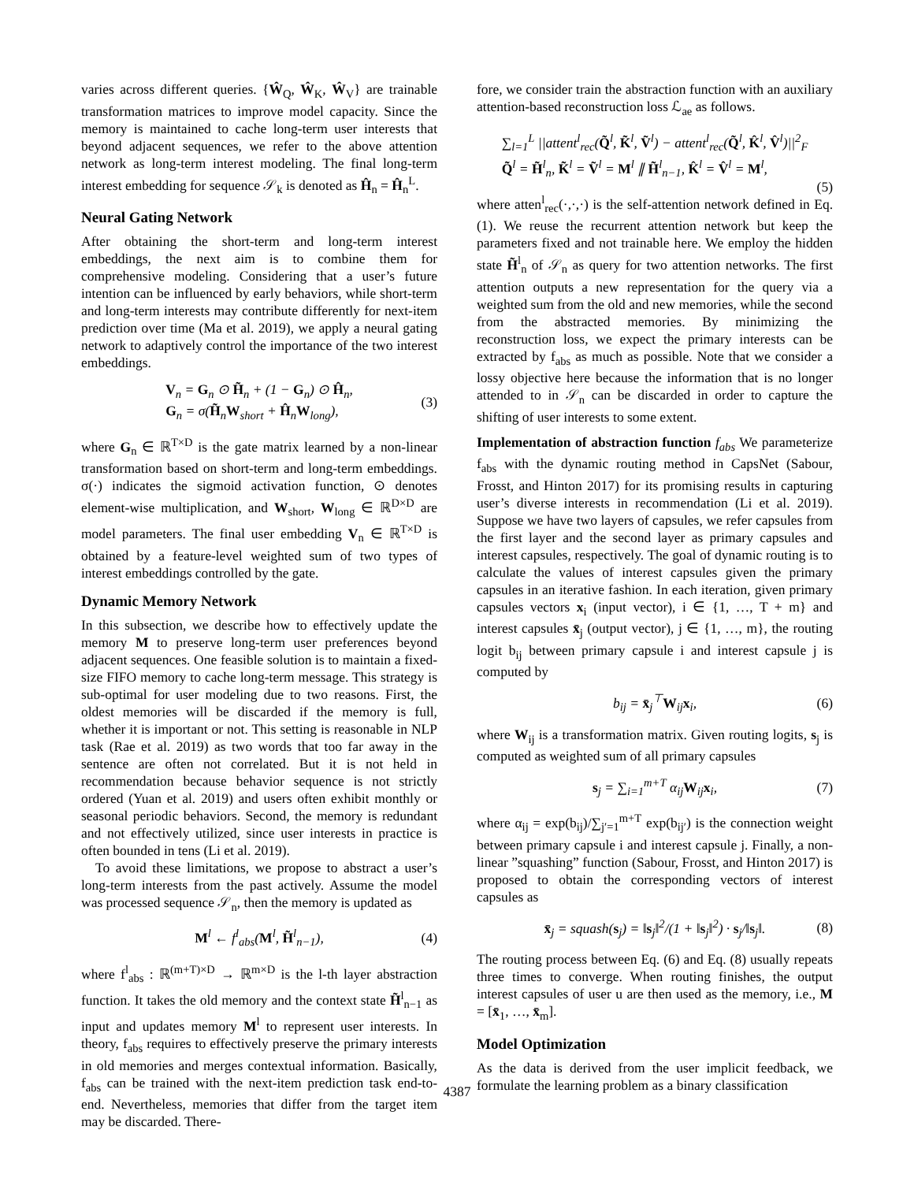varies across different queries. {Ŵ<sub>Q</sub>, Ŵ<sub>K</sub>, Ŵ<sub>V</sub>} are trainable transformation matrices to improve model capacity. Since the memory is maintained to cache long-term user interests that beyond adjacent sequences, we refer to the above attention network as long-term interest modeling. The final long-term interest embedding for sequence 𝒮<sub>k</sub> is denoted as Ĥ<sub>n</sub> = Ĥ<sub>n</sub><sup>L</sup>.
Neural Gating Network
After obtaining the short-term and long-term interest embeddings, the next aim is to combine them for comprehensive modeling. Considering that a user’s future intention can be influenced by early behaviors, while short-term and long-term interests may contribute differently for next-item prediction over time (Ma et al. 2019), we apply a neural gating network to adaptively control the importance of the two interest embeddings.
V<sub>n</sub> = G<sub>n</sub> ⊙ H̃<sub>n</sub> + (1 − G<sub>n</sub>) ⊙ Ĥ<sub>n</sub>,
G<sub>n</sub> = σ(H̃<sub>n</sub>W<sub>short</sub> + Ĥ<sub>n</sub>W<sub>long</sub>),
(3)
where G<sub>n</sub> ∈ ℝ<sup>T×D</sup> is the gate matrix learned by a non-linear transformation based on short-term and long-term embeddings. σ(·) indicates the sigmoid activation function, ⊙ denotes element-wise multiplication, and W<sub>short</sub>, W<sub>long</sub> ∈ ℝ<sup>D×D</sup> are model parameters. The final user embedding V<sub>n</sub> ∈ ℝ<sup>T×D</sup> is obtained by a feature-level weighted sum of two types of interest embeddings controlled by the gate.
Dynamic Memory Network
In this subsection, we describe how to effectively update the memory M to preserve long-term user preferences beyond adjacent sequences. One feasible solution is to maintain a fixed-size FIFO memory to cache long-term message. This strategy is sub-optimal for user modeling due to two reasons. First, the oldest memories will be discarded if the memory is full, whether it is important or not. This setting is reasonable in NLP task (Rae et al. 2019) as two words that too far away in the sentence are often not correlated. But it is not held in recommendation because behavior sequence is not strictly ordered (Yuan et al. 2019) and users often exhibit monthly or seasonal periodic behaviors. Second, the memory is redundant and not effectively utilized, since user interests in practice is often bounded in tens (Li et al. 2019).
To avoid these limitations, we propose to abstract a user’s long-term interests from the past actively. Assume the model was processed sequence 𝒮<sub>n</sub>, then the memory is updated as
M<sup>l</sup> ← f<sup>l</sup><sub>abs</sub>(M<sup>l</sup>, H̃<sup>l</sup><sub>n−1</sub>),
(4)
where f<sup>l</sup><sub>abs</sub> : ℝ<sup>(m+T)×D</sup> → ℝ<sup>m×D</sup> is the l-th layer abstraction function. It takes the old memory and the context state H̃<sup>l</sup><sub>n−1</sub> as input and updates memory M<sup>l</sup> to represent user interests. In theory, f<sub>abs</sub> requires to effectively preserve the primary interests in old memories and merges contextual information. Basically, f<sub>abs</sub> can be trained with the next-item prediction task end-to-end. Nevertheless, memories that differ from the target item may be discarded. There-
fore, we consider train the abstraction function with an auxiliary attention-based reconstruction loss ℒ<sub>ae</sub> as follows.
∑<sub>l=1</sub><sup>L</sup> ||attent<sup>l</sup><sub>rec</sub>(Q̃<sup>l</sup>, K̃<sup>l</sup>, Ṽ<sup>l</sup>) − attent<sup>l</sup><sub>rec</sub>(Q̃<sup>l</sup>, K̂<sup>l</sup>, V̂<sup>l</sup>)||<sup>2</sup><sub>F</sub>
Q̃<sup>l</sup> = H̃<sup>l</sup><sub>n</sub>, K̃<sup>l</sup> = Ṽ<sup>l</sup> = M<sup>l</sup> ∥ H̃<sup>l</sup><sub>n−1</sub>, K̂<sup>l</sup> = V̂<sup>l</sup> = M<sup>l</sup>,
(5)
where atten<sup>l</sup><sub>rec</sub>(·,·,·) is the self-attention network defined in Eq. (1). We reuse the recurrent attention network but keep the parameters fixed and not trainable here. We employ the hidden state H̃<sup>l</sup><sub>n</sub> of 𝒮<sub>n</sub> as query for two attention networks. The first attention outputs a new representation for the query via a weighted sum from the old and new memories, while the second from the abstracted memories. By minimizing the reconstruction loss, we expect the primary interests can be extracted by f<sub>abs</sub> as much as possible. Note that we consider a lossy objective here because the information that is no longer attended to in 𝒮<sub>n</sub> can be discarded in order to capture the shifting of user interests to some extent.
Implementation of abstraction function f<sub>abs</sub> We parameterize f<sub>abs</sub> with the dynamic routing method in CapsNet (Sabour, Frosst, and Hinton 2017) for its promising results in capturing user’s diverse interests in recommendation (Li et al. 2019). Suppose we have two layers of capsules, we refer capsules from the first layer and the second layer as primary capsules and interest capsules, respectively. The goal of dynamic routing is to calculate the values of interest capsules given the primary capsules in an iterative fashion. In each iteration, given primary capsules vectors x<sub>i</sub> (input vector), i ∈ {1, …, T + m} and interest capsules x̄<sub>j</sub> (output vector), j ∈ {1, …, m}, the routing logit b<sub>ij</sub> between primary capsule i and interest capsule j is computed by
b<sub>ij</sub> = x̄<sub>j</sub><sup>⊤</sup>W<sub>ij</sub>x<sub>i</sub>,
(6)
where W<sub>ij</sub> is a transformation matrix. Given routing logits, s<sub>j</sub> is computed as weighted sum of all primary capsules
s<sub>j</sub> = ∑<sub>i=1</sub><sup>m+T</sup> α<sub>ij</sub>W<sub>ij</sub>x<sub>i</sub>,
(7)
where α<sub>ij</sub> = exp(b<sub>ij</sub>)/∑<sub>j′=1</sub><sup>m+T</sup> exp(b<sub>ij′</sub>) is the connection weight between primary capsule i and interest capsule j. Finally, a non-linear ”squashing” function (Sabour, Frosst, and Hinton 2017) is proposed to obtain the corresponding vectors of interest capsules as
x̄<sub>j</sub> = squash(s<sub>j</sub>) = ‖s<sub>j</sub>‖<sup>2</sup>/(1 + ‖s<sub>j</sub>‖<sup>2</sup>) · s<sub>j</sub>/‖s<sub>j</sub>‖.
(8)
The routing process between Eq. (6) and Eq. (8) usually repeats three times to converge. When routing finishes, the output interest capsules of user u are then used as the memory, i.e., M = [x̄<sub>1</sub>, …, x̄<sub>m</sub>].
Model Optimization
As the data is derived from the user implicit feedback, we formulate the learning problem as a binary classification
4387